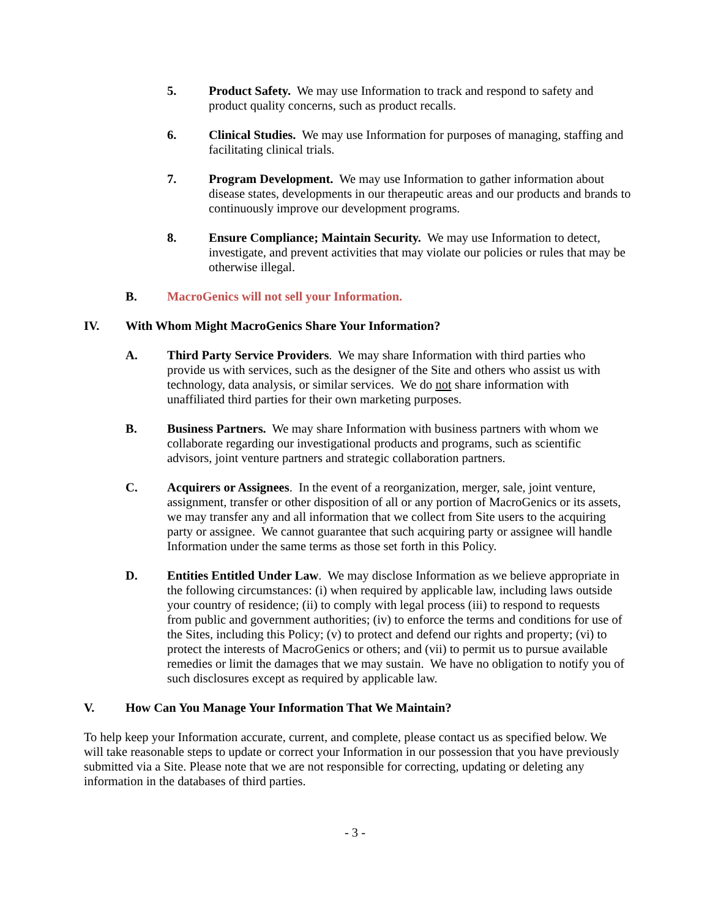5. Product Safety. We may use Information to track and respond to safety and product quality concerns, such as product recalls.
6. Clinical Studies. We may use Information for purposes of managing, staffing and facilitating clinical trials.
7. Program Development. We may use Information to gather information about disease states, developments in our therapeutic areas and our products and brands to continuously improve our development programs.
8. Ensure Compliance; Maintain Security. We may use Information to detect, investigate, and prevent activities that may violate our policies or rules that may be otherwise illegal.
B. MacroGenics will not sell your Information.
IV. With Whom Might MacroGenics Share Your Information?
A. Third Party Service Providers. We may share Information with third parties who provide us with services, such as the designer of the Site and others who assist us with technology, data analysis, or similar services. We do not share information with unaffiliated third parties for their own marketing purposes.
B. Business Partners. We may share Information with business partners with whom we collaborate regarding our investigational products and programs, such as scientific advisors, joint venture partners and strategic collaboration partners.
C. Acquirers or Assignees. In the event of a reorganization, merger, sale, joint venture, assignment, transfer or other disposition of all or any portion of MacroGenics or its assets, we may transfer any and all information that we collect from Site users to the acquiring party or assignee. We cannot guarantee that such acquiring party or assignee will handle Information under the same terms as those set forth in this Policy.
D. Entities Entitled Under Law. We may disclose Information as we believe appropriate in the following circumstances: (i) when required by applicable law, including laws outside your country of residence; (ii) to comply with legal process (iii) to respond to requests from public and government authorities; (iv) to enforce the terms and conditions for use of the Sites, including this Policy; (v) to protect and defend our rights and property; (vi) to protect the interests of MacroGenics or others; and (vii) to permit us to pursue available remedies or limit the damages that we may sustain. We have no obligation to notify you of such disclosures except as required by applicable law.
V. How Can You Manage Your Information That We Maintain?
To help keep your Information accurate, current, and complete, please contact us as specified below. We will take reasonable steps to update or correct your Information in our possession that you have previously submitted via a Site. Please note that we are not responsible for correcting, updating or deleting any information in the databases of third parties.
- 3 -